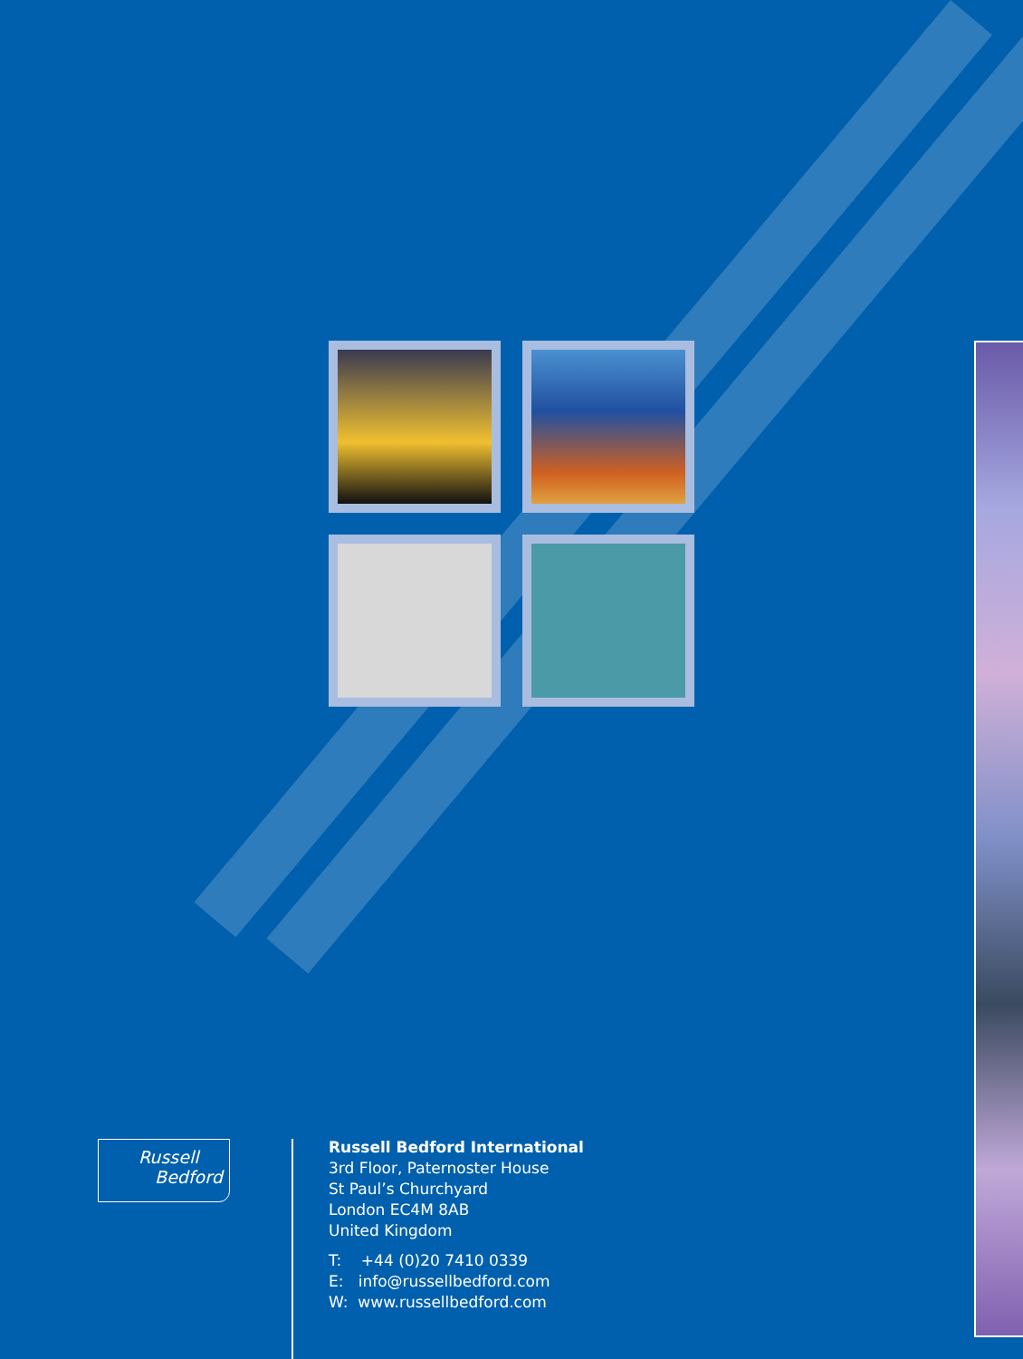Russell
Bedford
Russell Bedford International
3rd Floor, Paternoster House
St Paul’s Churchyard
London EC4M 8AB
United Kingdom
T: +44 (0)20 7410 0339
E: info@russellbedford.com
W: www.russellbedford.com